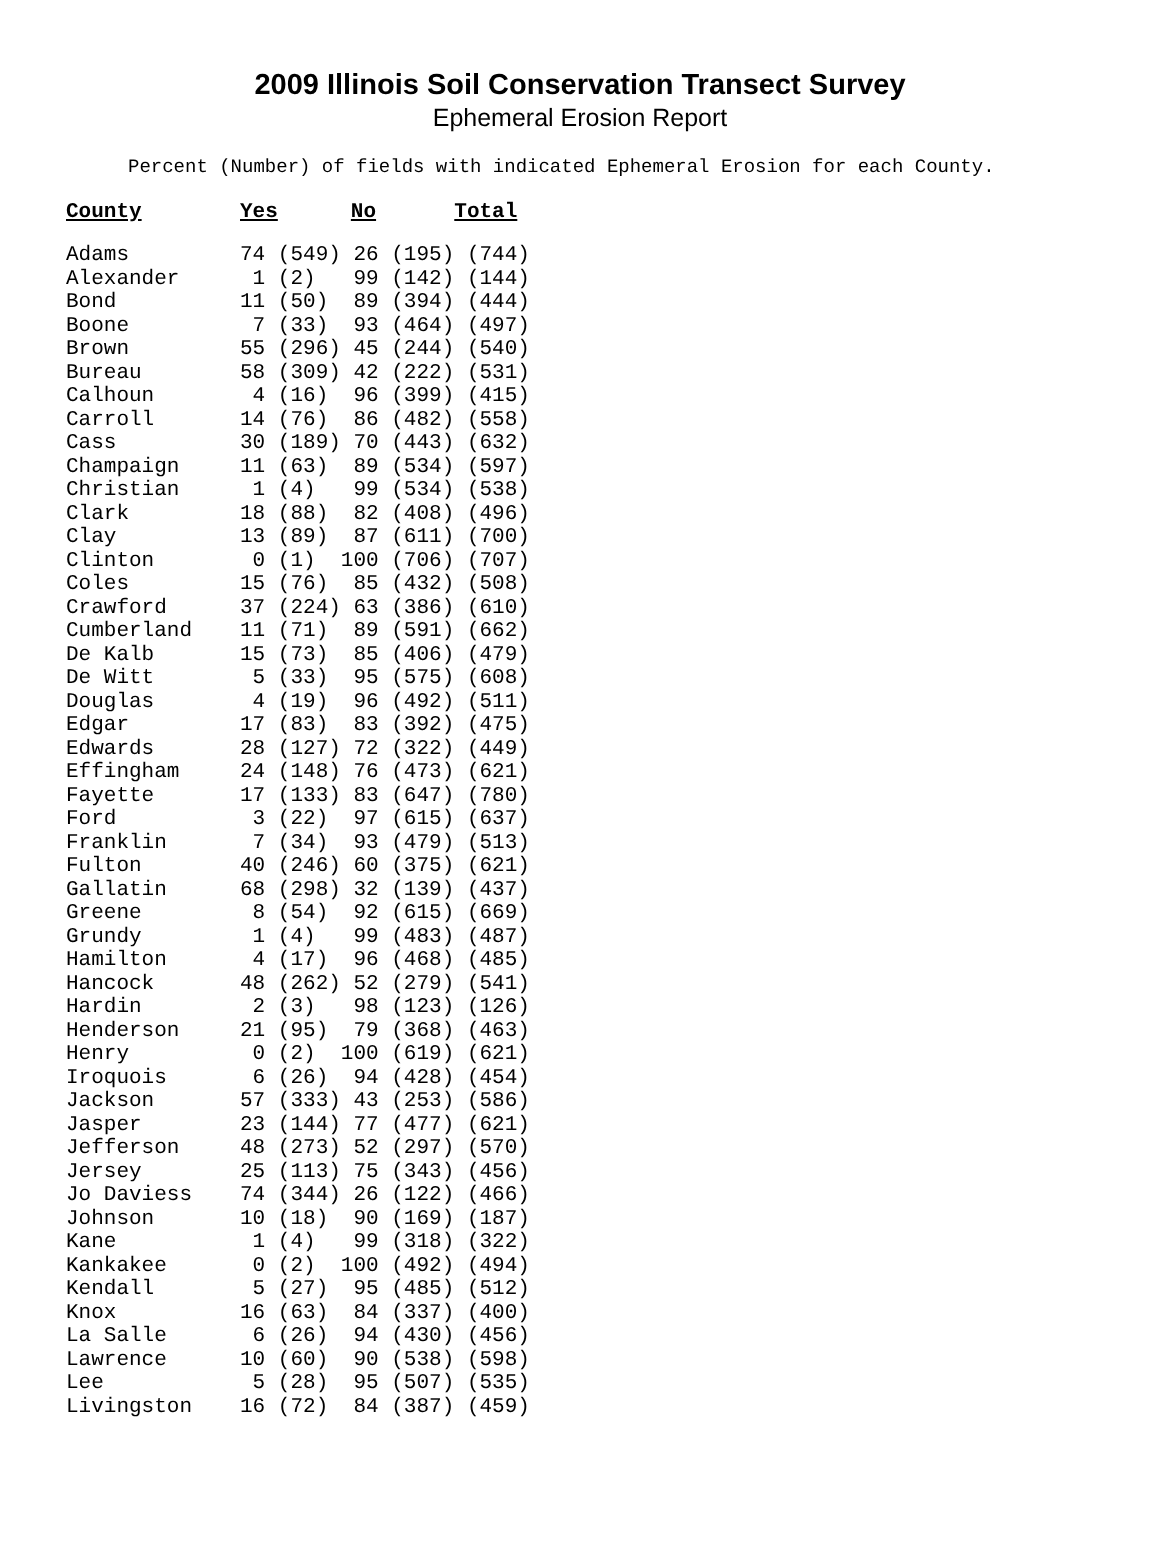2009 Illinois Soil Conservation Transect Survey
Ephemeral Erosion Report
Percent (Number) of fields with indicated Ephemeral Erosion for each County.
| County | Yes | | No | | Total |
| --- | --- | --- | --- | --- | --- |
| Adams | 74 | (549) | 26 | (195) | (744) |
| Alexander | 1 | (2) | 99 | (142) | (144) |
| Bond | 11 | (50) | 89 | (394) | (444) |
| Boone | 7 | (33) | 93 | (464) | (497) |
| Brown | 55 | (296) | 45 | (244) | (540) |
| Bureau | 58 | (309) | 42 | (222) | (531) |
| Calhoun | 4 | (16) | 96 | (399) | (415) |
| Carroll | 14 | (76) | 86 | (482) | (558) |
| Cass | 30 | (189) | 70 | (443) | (632) |
| Champaign | 11 | (63) | 89 | (534) | (597) |
| Christian | 1 | (4) | 99 | (534) | (538) |
| Clark | 18 | (88) | 82 | (408) | (496) |
| Clay | 13 | (89) | 87 | (611) | (700) |
| Clinton | 0 | (1) | 100 | (706) | (707) |
| Coles | 15 | (76) | 85 | (432) | (508) |
| Crawford | 37 | (224) | 63 | (386) | (610) |
| Cumberland | 11 | (71) | 89 | (591) | (662) |
| De Kalb | 15 | (73) | 85 | (406) | (479) |
| De Witt | 5 | (33) | 95 | (575) | (608) |
| Douglas | 4 | (19) | 96 | (492) | (511) |
| Edgar | 17 | (83) | 83 | (392) | (475) |
| Edwards | 28 | (127) | 72 | (322) | (449) |
| Effingham | 24 | (148) | 76 | (473) | (621) |
| Fayette | 17 | (133) | 83 | (647) | (780) |
| Ford | 3 | (22) | 97 | (615) | (637) |
| Franklin | 7 | (34) | 93 | (479) | (513) |
| Fulton | 40 | (246) | 60 | (375) | (621) |
| Gallatin | 68 | (298) | 32 | (139) | (437) |
| Greene | 8 | (54) | 92 | (615) | (669) |
| Grundy | 1 | (4) | 99 | (483) | (487) |
| Hamilton | 4 | (17) | 96 | (468) | (485) |
| Hancock | 48 | (262) | 52 | (279) | (541) |
| Hardin | 2 | (3) | 98 | (123) | (126) |
| Henderson | 21 | (95) | 79 | (368) | (463) |
| Henry | 0 | (2) | 100 | (619) | (621) |
| Iroquois | 6 | (26) | 94 | (428) | (454) |
| Jackson | 57 | (333) | 43 | (253) | (586) |
| Jasper | 23 | (144) | 77 | (477) | (621) |
| Jefferson | 48 | (273) | 52 | (297) | (570) |
| Jersey | 25 | (113) | 75 | (343) | (456) |
| Jo Daviess | 74 | (344) | 26 | (122) | (466) |
| Johnson | 10 | (18) | 90 | (169) | (187) |
| Kane | 1 | (4) | 99 | (318) | (322) |
| Kankakee | 0 | (2) | 100 | (492) | (494) |
| Kendall | 5 | (27) | 95 | (485) | (512) |
| Knox | 16 | (63) | 84 | (337) | (400) |
| La Salle | 6 | (26) | 94 | (430) | (456) |
| Lawrence | 10 | (60) | 90 | (538) | (598) |
| Lee | 5 | (28) | 95 | (507) | (535) |
| Livingston | 16 | (72) | 84 | (387) | (459) |